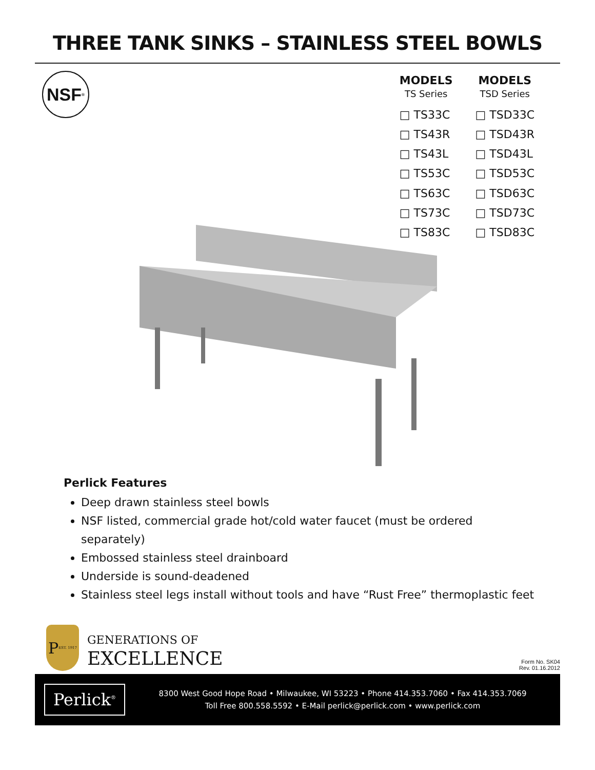THREE TANK SINKS – STAINLESS STEEL BOWLS
NSF<sup>®</sup>
| MODELS | MODELS |
| --- | --- |
| TS Series | TSD Series |
| □ TS33C | □ TSD33C |
| □ TS43R | □ TSD43R |
| □ TS43L | □ TSD43L |
| □ TS53C | □ TSD53C |
| □ TS63C | □ TSD63C |
| □ TS73C | □ TSD73C |
| □ TS83C | □ TSD83C |
Perlick Features
Deep drawn stainless steel bowls
NSF listed, commercial grade hot/cold water faucet (must be ordered
separately)
Embossed stainless steel drainboard
Underside is sound-deadened
Stainless steel legs install without tools and have “Rust Free” thermoplastic feet
P EST. 1917
GENERATIONS OF
EXCELLENCE
Form No. SK04
Rev. 01.16.2012
Perlick<sup>®</sup>
8300 West Good Hope Road • Milwaukee, WI 53223 • Phone 414.353.7060 • Fax 414.353.7069
Toll Free 800.558.5592 • E-Mail perlick@perlick.com • www.perlick.com